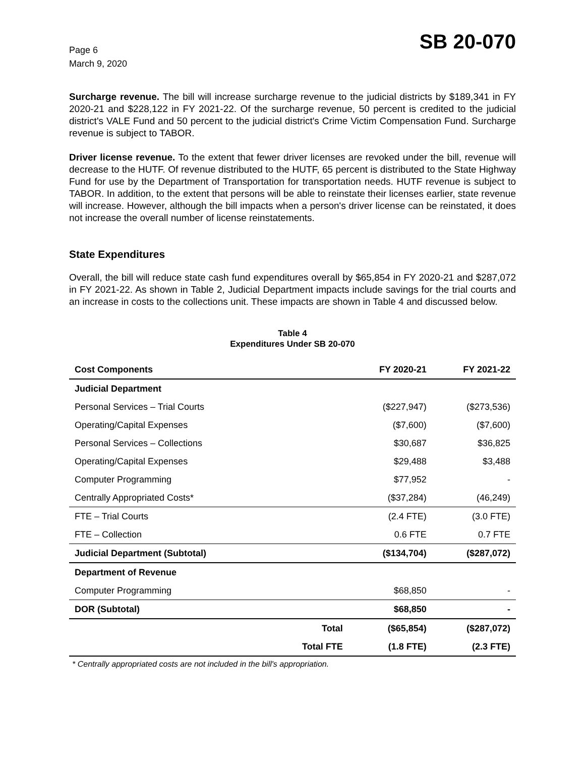Page 6
March 9, 2020
SB 20-070
Surcharge revenue. The bill will increase surcharge revenue to the judicial districts by $189,341 in FY 2020-21 and $228,122 in FY 2021-22. Of the surcharge revenue, 50 percent is credited to the judicial district's VALE Fund and 50 percent to the judicial district's Crime Victim Compensation Fund. Surcharge revenue is subject to TABOR.
Driver license revenue. To the extent that fewer driver licenses are revoked under the bill, revenue will decrease to the HUTF. Of revenue distributed to the HUTF, 65 percent is distributed to the State Highway Fund for use by the Department of Transportation for transportation needs. HUTF revenue is subject to TABOR. In addition, to the extent that persons will be able to reinstate their licenses earlier, state revenue will increase. However, although the bill impacts when a person's driver license can be reinstated, it does not increase the overall number of license reinstatements.
State Expenditures
Overall, the bill will reduce state cash fund expenditures overall by $65,854 in FY 2020-21 and $287,072 in FY 2021-22. As shown in Table 2, Judicial Department impacts include savings for the trial courts and an increase in costs to the collections unit. These impacts are shown in Table 4 and discussed below.
Table 4
Expenditures Under SB 20-070
| Cost Components | | FY 2020-21 | FY 2021-22 |
| --- | --- | --- | --- |
| Judicial Department | | | |
| Personal Services – Trial Courts | | ($227,947) | ($273,536) |
| Operating/Capital Expenses | | ($7,600) | ($7,600) |
| Personal Services – Collections | | $30,687 | $36,825 |
| Operating/Capital Expenses | | $29,488 | $3,488 |
| Computer Programming | | $77,952 | - |
| Centrally Appropriated Costs* | | ($37,284) | (46,249) |
| FTE – Trial Courts | | (2.4 FTE) | (3.0 FTE) |
| FTE – Collection | | 0.6 FTE | 0.7 FTE |
| Judicial Department (Subtotal) | | ($134,704) | ($287,072) |
| Department of Revenue | | | |
| Computer Programming | | $68,850 | - |
| DOR (Subtotal) | | $68,850 | - |
| | Total | ($65,854) | ($287,072) |
| | Total FTE | (1.8 FTE) | (2.3 FTE) |
* Centrally appropriated costs are not included in the bill's appropriation.